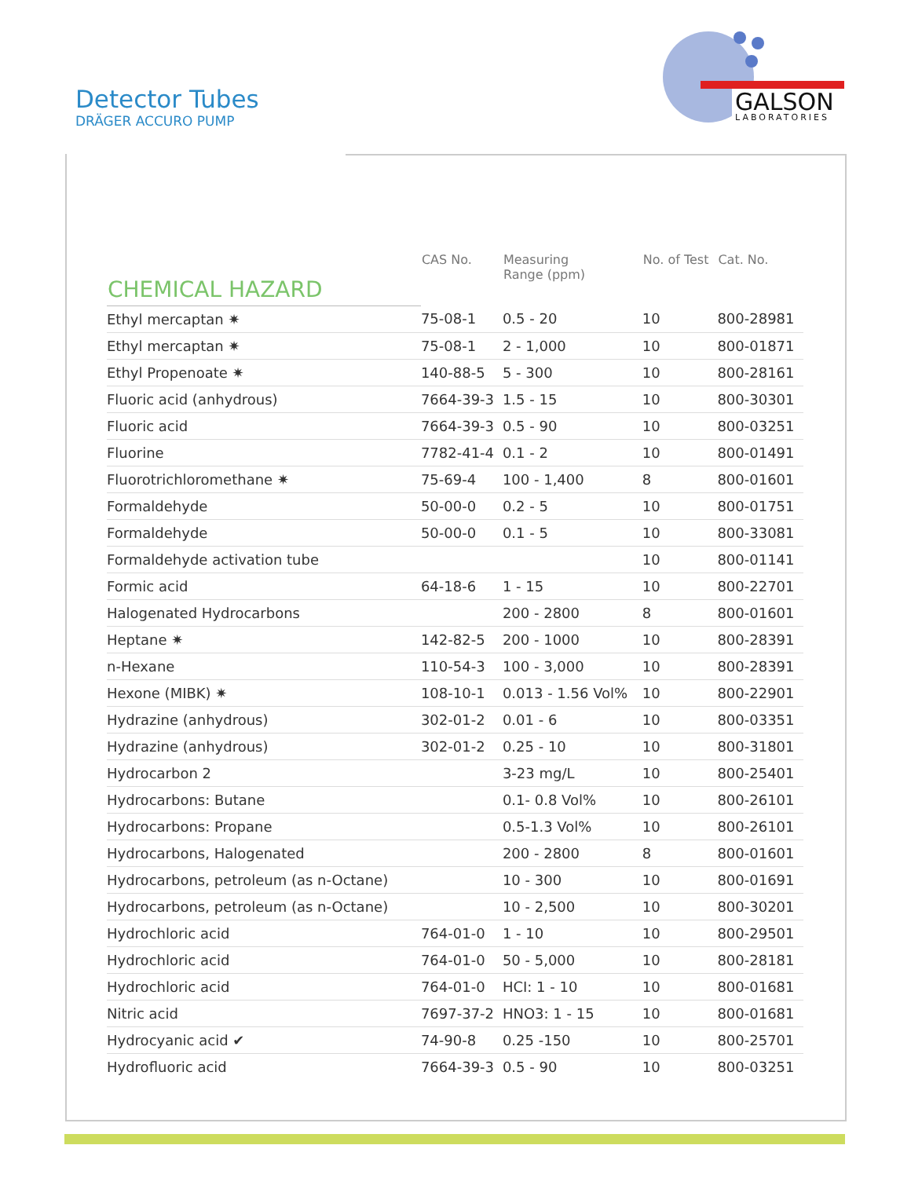Detector Tubes
DRÄGER ACCURO PUMP
GALSON
LABORATORIES
| CHEMICAL HAZARD | CAS No. | Measuring Range (ppm) | No. of Test | Cat. No. |
| --- | --- | --- | --- | --- |
| Ethyl mercaptan ✷ | 75-08-1 | 0.5 - 20 | 10 | 800-28981 |
| Ethyl mercaptan ✷ | 75-08-1 | 2 - 1,000 | 10 | 800-01871 |
| Ethyl Propenoate ✷ | 140-88-5 | 5 - 300 | 10 | 800-28161 |
| Fluoric acid (anhydrous) | 7664-39-3 | 1.5 - 15 | 10 | 800-30301 |
| Fluoric acid | 7664-39-3 | 0.5 - 90 | 10 | 800-03251 |
| Fluorine | 7782-41-4 | 0.1 - 2 | 10 | 800-01491 |
| Fluorotrichloromethane ✷ | 75-69-4 | 100 - 1,400 | 8 | 800-01601 |
| Formaldehyde | 50-00-0 | 0.2 - 5 | 10 | 800-01751 |
| Formaldehyde | 50-00-0 | 0.1 - 5 | 10 | 800-33081 |
| Formaldehyde activation tube | | | 10 | 800-01141 |
| Formic acid | 64-18-6 | 1 - 15 | 10 | 800-22701 |
| Halogenated Hydrocarbons | | 200 - 2800 | 8 | 800-01601 |
| Heptane ✷ | 142-82-5 | 200 - 1000 | 10 | 800-28391 |
| n-Hexane | 110-54-3 | 100 - 3,000 | 10 | 800-28391 |
| Hexone (MIBK) ✷ | 108-10-1 | 0.013 - 1.56 Vol% | 10 | 800-22901 |
| Hydrazine (anhydrous) | 302-01-2 | 0.01 - 6 | 10 | 800-03351 |
| Hydrazine (anhydrous) | 302-01-2 | 0.25 - 10 | 10 | 800-31801 |
| Hydrocarbon 2 | | 3-23 mg/L | 10 | 800-25401 |
| Hydrocarbons: Butane | | 0.1- 0.8 Vol% | 10 | 800-26101 |
| Hydrocarbons: Propane | | 0.5-1.3 Vol% | 10 | 800-26101 |
| Hydrocarbons, Halogenated | | 200 - 2800 | 8 | 800-01601 |
| Hydrocarbons, petroleum (as n-Octane) | | 10 - 300 | 10 | 800-01691 |
| Hydrocarbons, petroleum (as n-Octane) | | 10 - 2,500 | 10 | 800-30201 |
| Hydrochloric acid | 764-01-0 | 1 - 10 | 10 | 800-29501 |
| Hydrochloric acid | 764-01-0 | 50 - 5,000 | 10 | 800-28181 |
| Hydrochloric acid | 764-01-0 | HCI: 1 - 10 | 10 | 800-01681 |
| Nitric acid | 7697-37-2 | HNO3: 1 - 15 | 10 | 800-01681 |
| Hydrocyanic acid ✔ | 74-90-8 | 0.25 -150 | 10 | 800-25701 |
| Hydrofluoric acid | 7664-39-3 | 0.5 - 90 | 10 | 800-03251 |